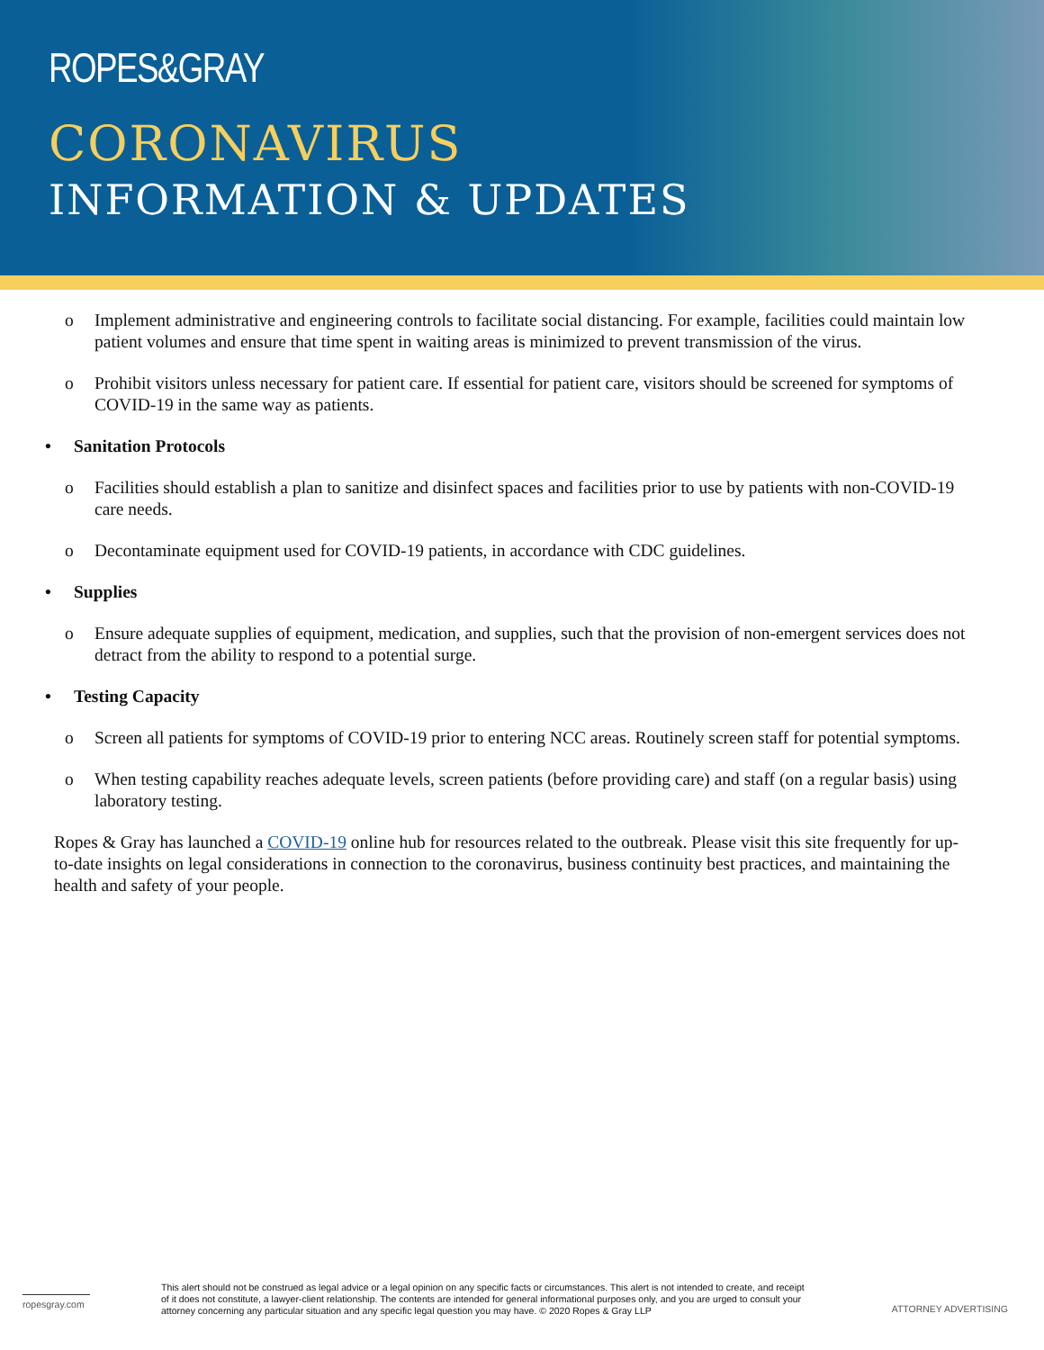ROPES&GRAY
CORONAVIRUS
INFORMATION & UPDATES
o Implement administrative and engineering controls to facilitate social distancing. For example, facilities could maintain low patient volumes and ensure that time spent in waiting areas is minimized to prevent transmission of the virus.
o Prohibit visitors unless necessary for patient care. If essential for patient care, visitors should be screened for symptoms of COVID-19 in the same way as patients.
• Sanitation Protocols
o Facilities should establish a plan to sanitize and disinfect spaces and facilities prior to use by patients with non-COVID-19 care needs.
o Decontaminate equipment used for COVID-19 patients, in accordance with CDC guidelines.
• Supplies
o Ensure adequate supplies of equipment, medication, and supplies, such that the provision of non-emergent services does not detract from the ability to respond to a potential surge.
• Testing Capacity
o Screen all patients for symptoms of COVID-19 prior to entering NCC areas. Routinely screen staff for potential symptoms.
o When testing capability reaches adequate levels, screen patients (before providing care) and staff (on a regular basis) using laboratory testing.
Ropes & Gray has launched a COVID-19 online hub for resources related to the outbreak. Please visit this site frequently for up-to-date insights on legal considerations in connection to the coronavirus, business continuity best practices, and maintaining the health and safety of your people.
ropesgray.com
This alert should not be construed as legal advice or a legal opinion on any specific facts or circumstances. This alert is not intended to create, and receipt of it does not constitute, a lawyer-client relationship. The contents are intended for general informational purposes only, and you are urged to consult your attorney concerning any particular situation and any specific legal question you may have. © 2020 Ropes & Gray LLP
ATTORNEY ADVERTISING